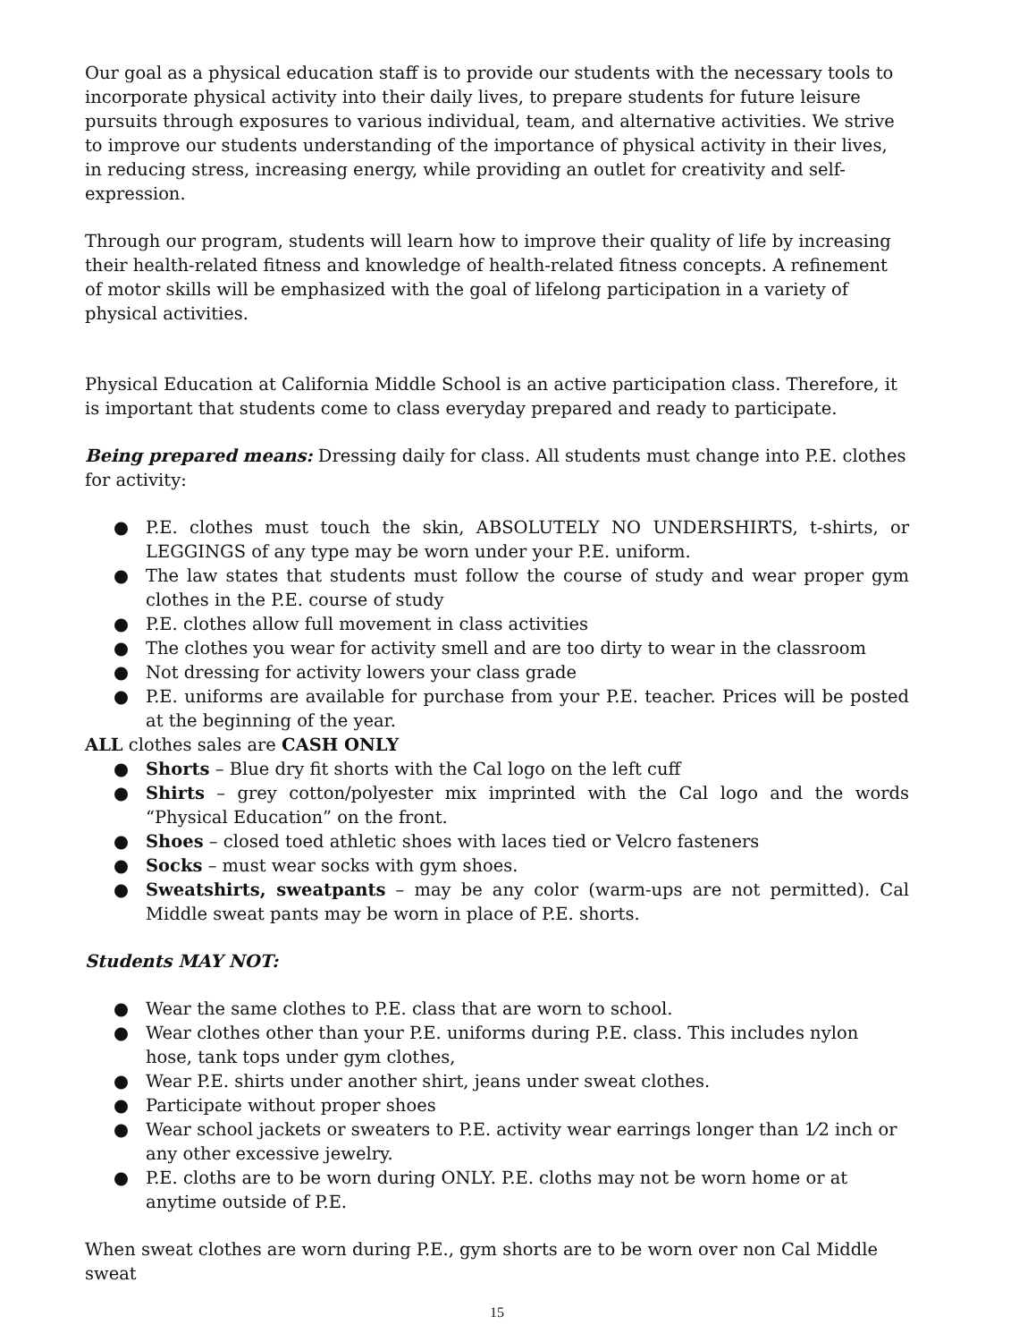Our goal as a physical education staff is to provide our students with the necessary tools to incorporate physical activity into their daily lives, to prepare students for future leisure pursuits through exposures to various individual, team, and alternative activities. We strive to improve our students understanding of the importance of physical activity in their lives, in reducing stress, increasing energy, while providing an outlet for creativity and self-expression.
Through our program, students will learn how to improve their quality of life by increasing their health-related fitness and knowledge of health-related fitness concepts. A refinement of motor skills will be emphasized with the goal of lifelong participation in a variety of physical activities.
Physical Education at California Middle School is an active participation class. Therefore, it is important that students come to class everyday prepared and ready to participate.
Being prepared means: Dressing daily for class. All students must change into P.E. clothes for activity:
● P.E. clothes must touch the skin, ABSOLUTELY NO UNDERSHIRTS, t-shirts, or LEGGINGS of any type may be worn under your P.E. uniform.
● The law states that students must follow the course of study and wear proper gym clothes in the P.E. course of study
● P.E. clothes allow full movement in class activities
● The clothes you wear for activity smell and are too dirty to wear in the classroom
● Not dressing for activity lowers your class grade
● P.E. uniforms are available for purchase from your P.E. teacher. Prices will be posted at the beginning of the year.
ALL clothes sales are CASH ONLY
● Shorts – Blue dry fit shorts with the Cal logo on the left cuff
● Shirts – grey cotton/polyester mix imprinted with the Cal logo and the words “Physical Education” on the front.
● Shoes – closed toed athletic shoes with laces tied or Velcro fasteners
● Socks – must wear socks with gym shoes.
● Sweatshirts, sweatpants – may be any color (warm-ups are not permitted). Cal Middle sweat pants may be worn in place of P.E. shorts.
Students MAY NOT:
● Wear the same clothes to P.E. class that are worn to school.
● Wear clothes other than your P.E. uniforms during P.E. class. This includes nylon hose, tank tops under gym clothes,
● Wear P.E. shirts under another shirt, jeans under sweat clothes.
● Participate without proper shoes
● Wear school jackets or sweaters to P.E. activity wear earrings longer than 1⁄2 inch or any other excessive jewelry.
● P.E. cloths are to be worn during ONLY. P.E. cloths may not be worn home or at anytime outside of P.E.
When sweat clothes are worn during P.E., gym shorts are to be worn over non Cal Middle sweat
15